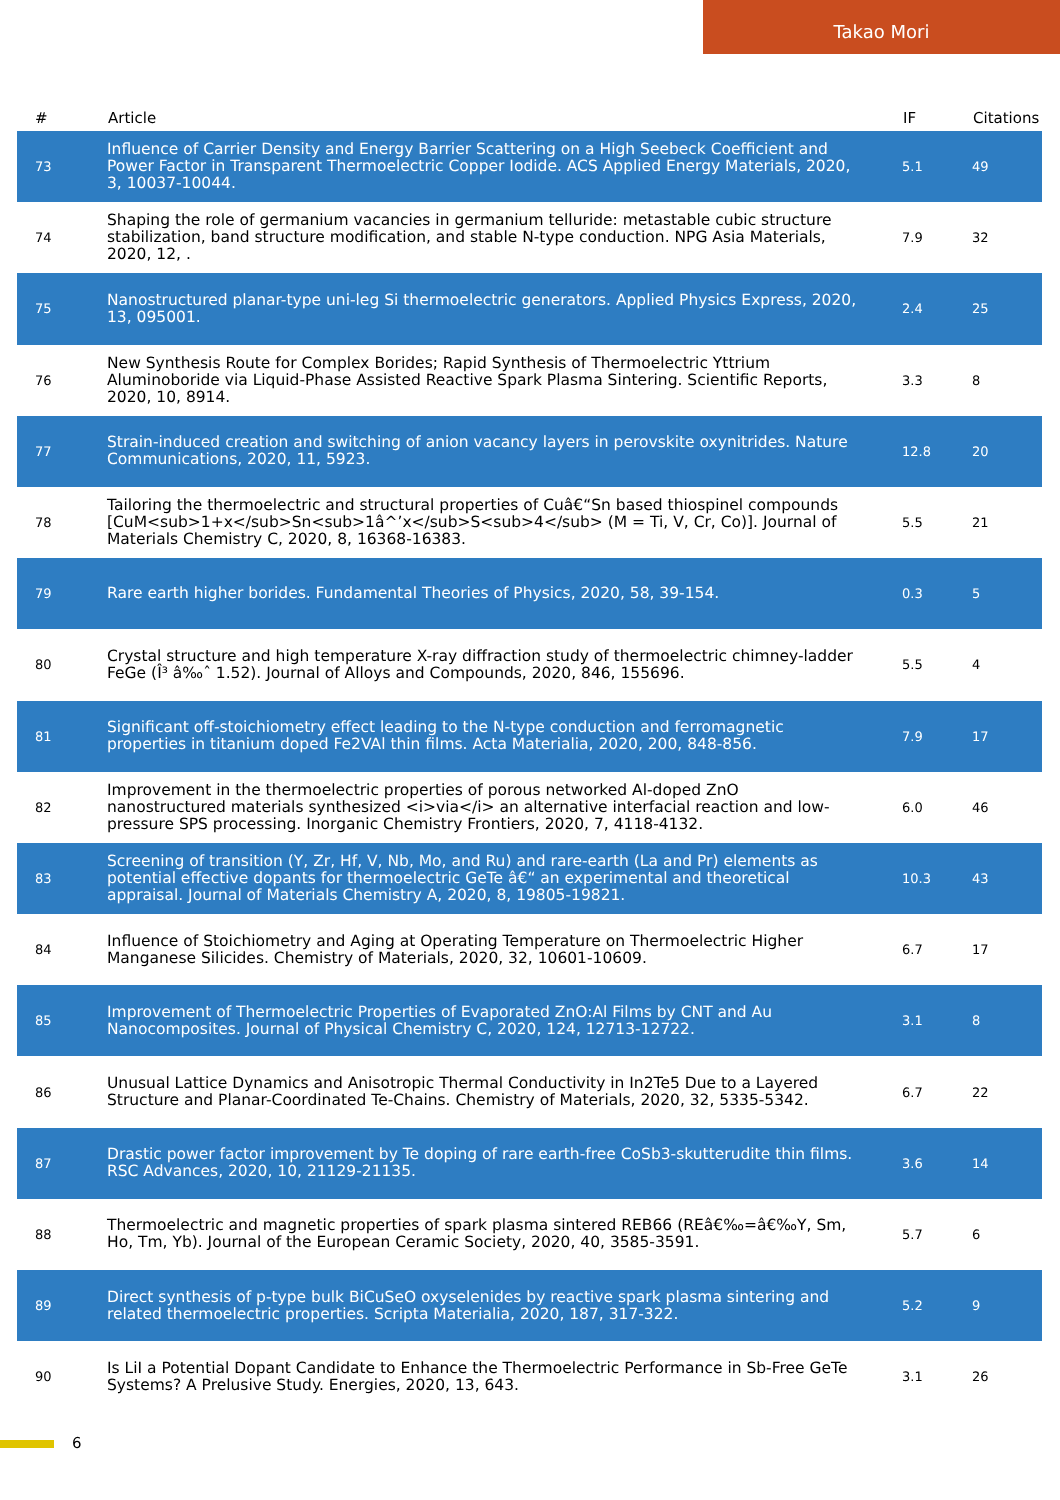Takao Mori
| # | Article | IF | Citations |
| --- | --- | --- | --- |
| 73 | Influence of Carrier Density and Energy Barrier Scattering on a High Seebeck Coefficient and Power Factor in Transparent Thermoelectric Copper Iodide. ACS Applied Energy Materials, 2020, 3, 10037-10044. | 5.1 | 49 |
| 74 | Shaping the role of germanium vacancies in germanium telluride: metastable cubic structure stabilization, band structure modification, and stable N-type conduction. NPG Asia Materials, 2020, 12, . | 7.9 | 32 |
| 75 | Nanostructured planar-type uni-leg Si thermoelectric generators. Applied Physics Express, 2020, 13, 095001. | 2.4 | 25 |
| 76 | New Synthesis Route for Complex Borides; Rapid Synthesis of Thermoelectric Yttrium Aluminoboride via Liquid-Phase Assisted Reactive Spark Plasma Sintering. Scientific Reports, 2020, 10, 8914. | 3.3 | 8 |
| 77 | Strain-induced creation and switching of anion vacancy layers in perovskite oxynitrides. Nature Communications, 2020, 11, 5923. | 12.8 | 20 |
| 78 | Tailoring the thermoelectric and structural properties of Cuâ€“Sn based thiospinel compounds [CuM<sub>1+x</sub>Sn<sub>1â^’x</sub>S<sub>4</sub> (M = Ti, V, Cr, Co)]. Journal of Materials Chemistry C, 2020, 8, 16368-16383. | 5.5 | 21 |
| 79 | Rare earth higher borides. Fundamental Theories of Physics, 2020, 58, 39-154. | 0.3 | 5 |
| 80 | Crystal structure and high temperature X-ray diffraction study of thermoelectric chimney-ladder FeGe (Î³ â‰ˆ 1.52). Journal of Alloys and Compounds, 2020, 846, 155696. | 5.5 | 4 |
| 81 | Significant off-stoichiometry effect leading to the N-type conduction and ferromagnetic properties in titanium doped Fe2VAl thin films. Acta Materialia, 2020, 200, 848-856. | 7.9 | 17 |
| 82 | Improvement in the thermoelectric properties of porous networked Al-doped ZnO nanostructured materials synthesized <i>via</i> an alternative interfacial reaction and low-pressure SPS processing. Inorganic Chemistry Frontiers, 2020, 7, 4118-4132. | 6.0 | 46 |
| 83 | Screening of transition (Y, Zr, Hf, V, Nb, Mo, and Ru) and rare-earth (La and Pr) elements as potential effective dopants for thermoelectric GeTe â€“ an experimental and theoretical appraisal. Journal of Materials Chemistry A, 2020, 8, 19805-19821. | 10.3 | 43 |
| 84 | Influence of Stoichiometry and Aging at Operating Temperature on Thermoelectric Higher Manganese Silicides. Chemistry of Materials, 2020, 32, 10601-10609. | 6.7 | 17 |
| 85 | Improvement of Thermoelectric Properties of Evaporated ZnO:Al Films by CNT and Au Nanocomposites. Journal of Physical Chemistry C, 2020, 124, 12713-12722. | 3.1 | 8 |
| 86 | Unusual Lattice Dynamics and Anisotropic Thermal Conductivity in In2Te5 Due to a Layered Structure and Planar-Coordinated Te-Chains. Chemistry of Materials, 2020, 32, 5335-5342. | 6.7 | 22 |
| 87 | Drastic power factor improvement by Te doping of rare earth-free CoSb3-skutterudite thin films. RSC Advances, 2020, 10, 21129-21135. | 3.6 | 14 |
| 88 | Thermoelectric and magnetic properties of spark plasma sintered REB66 (REâ€‰=â€‰Y, Sm, Ho, Tm, Yb). Journal of the European Ceramic Society, 2020, 40, 3585-3591. | 5.7 | 6 |
| 89 | Direct synthesis of p-type bulk BiCuSeO oxyselenides by reactive spark plasma sintering and related thermoelectric properties. Scripta Materialia, 2020, 187, 317-322. | 5.2 | 9 |
| 90 | Is LiI a Potential Dopant Candidate to Enhance the Thermoelectric Performance in Sb-Free GeTe Systems? A Prelusive Study. Energies, 2020, 13, 643. | 3.1 | 26 |
6